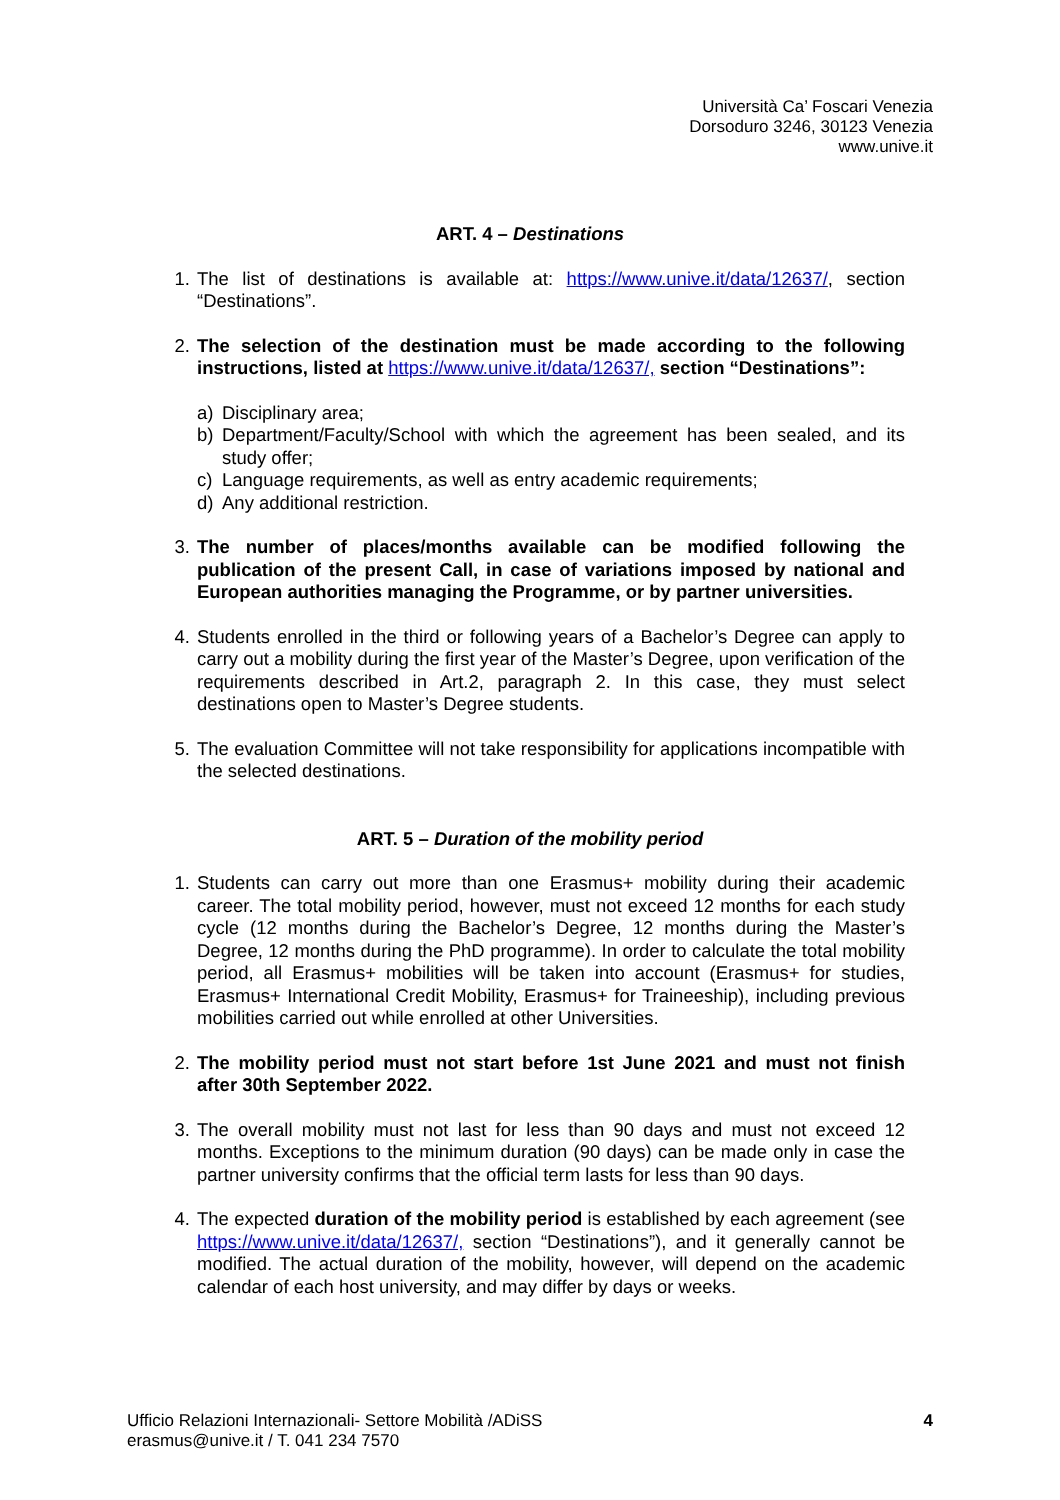Università Ca’ Foscari Venezia
Dorsoduro 3246, 30123 Venezia
www.unive.it
ART. 4 – Destinations
1. The list of destinations is available at: https://www.unive.it/data/12637/, section “Destinations”.
2. The selection of the destination must be made according to the following instructions, listed at https://www.unive.it/data/12637/, section “Destinations”:
a) Disciplinary area;
b) Department/Faculty/School with which the agreement has been sealed, and its study offer;
c) Language requirements, as well as entry academic requirements;
d) Any additional restriction.
3. The number of places/months available can be modified following the publication of the present Call, in case of variations imposed by national and European authorities managing the Programme, or by partner universities.
4. Students enrolled in the third or following years of a Bachelor’s Degree can apply to carry out a mobility during the first year of the Master’s Degree, upon verification of the requirements described in Art.2, paragraph 2. In this case, they must select destinations open to Master’s Degree students.
5. The evaluation Committee will not take responsibility for applications incompatible with the selected destinations.
ART. 5 – Duration of the mobility period
1. Students can carry out more than one Erasmus+ mobility during their academic career. The total mobility period, however, must not exceed 12 months for each study cycle (12 months during the Bachelor’s Degree, 12 months during the Master’s Degree, 12 months during the PhD programme). In order to calculate the total mobility period, all Erasmus+ mobilities will be taken into account (Erasmus+ for studies, Erasmus+ International Credit Mobility, Erasmus+ for Traineeship), including previous mobilities carried out while enrolled at other Universities.
2. The mobility period must not start before 1st June 2021 and must not finish after 30th September 2022.
3. The overall mobility must not last for less than 90 days and must not exceed 12 months. Exceptions to the minimum duration (90 days) can be made only in case the partner university confirms that the official term lasts for less than 90 days.
4. The expected duration of the mobility period is established by each agreement (see https://www.unive.it/data/12637/, section “Destinations”), and it generally cannot be modified. The actual duration of the mobility, however, will depend on the academic calendar of each host university, and may differ by days or weeks.
Ufficio Relazioni Internazionali- Settore Mobilità /ADiSS
erasmus@unive.it / T. 041 234 7570
4